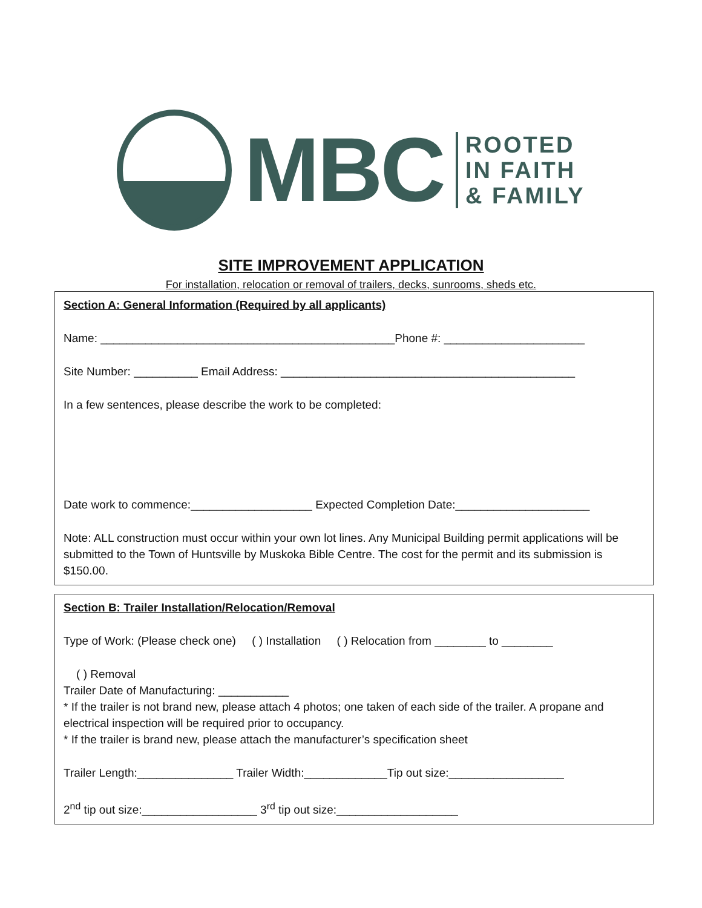MBC
ROOTED
IN FAITH
& FAMILY
SITE IMPROVEMENT APPLICATION
For installation, relocation or removal of trailers, decks, sunrooms, sheds etc.
Section A: General Information (Required by all applicants)
Name: ______________________________________________Phone #: ______________________
Site Number: __________ Email Address: ______________________________________________
In a few sentences, please describe the work to be completed:
Date work to commence:___________________ Expected Completion Date:_____________________
Note: ALL construction must occur within your own lot lines. Any Municipal Building permit applications will be submitted to the Town of Huntsville by Muskoka Bible Centre. The cost for the permit and its submission is $150.00.
Section B: Trailer Installation/Relocation/Removal
Type of Work: (Please check one) ( ) Installation ( ) Relocation from ________ to ________
( ) Removal
Trailer Date of Manufacturing: ___________
* If the trailer is not brand new, please attach 4 photos; one taken of each side of the trailer. A propane and electrical inspection will be required prior to occupancy.
* If the trailer is brand new, please attach the manufacturer’s specification sheet
Trailer Length:_______________ Trailer Width:_____________Tip out size:__________________
2<sup>nd</sup> tip out size:__________________ 3<sup>rd</sup> tip out size:___________________